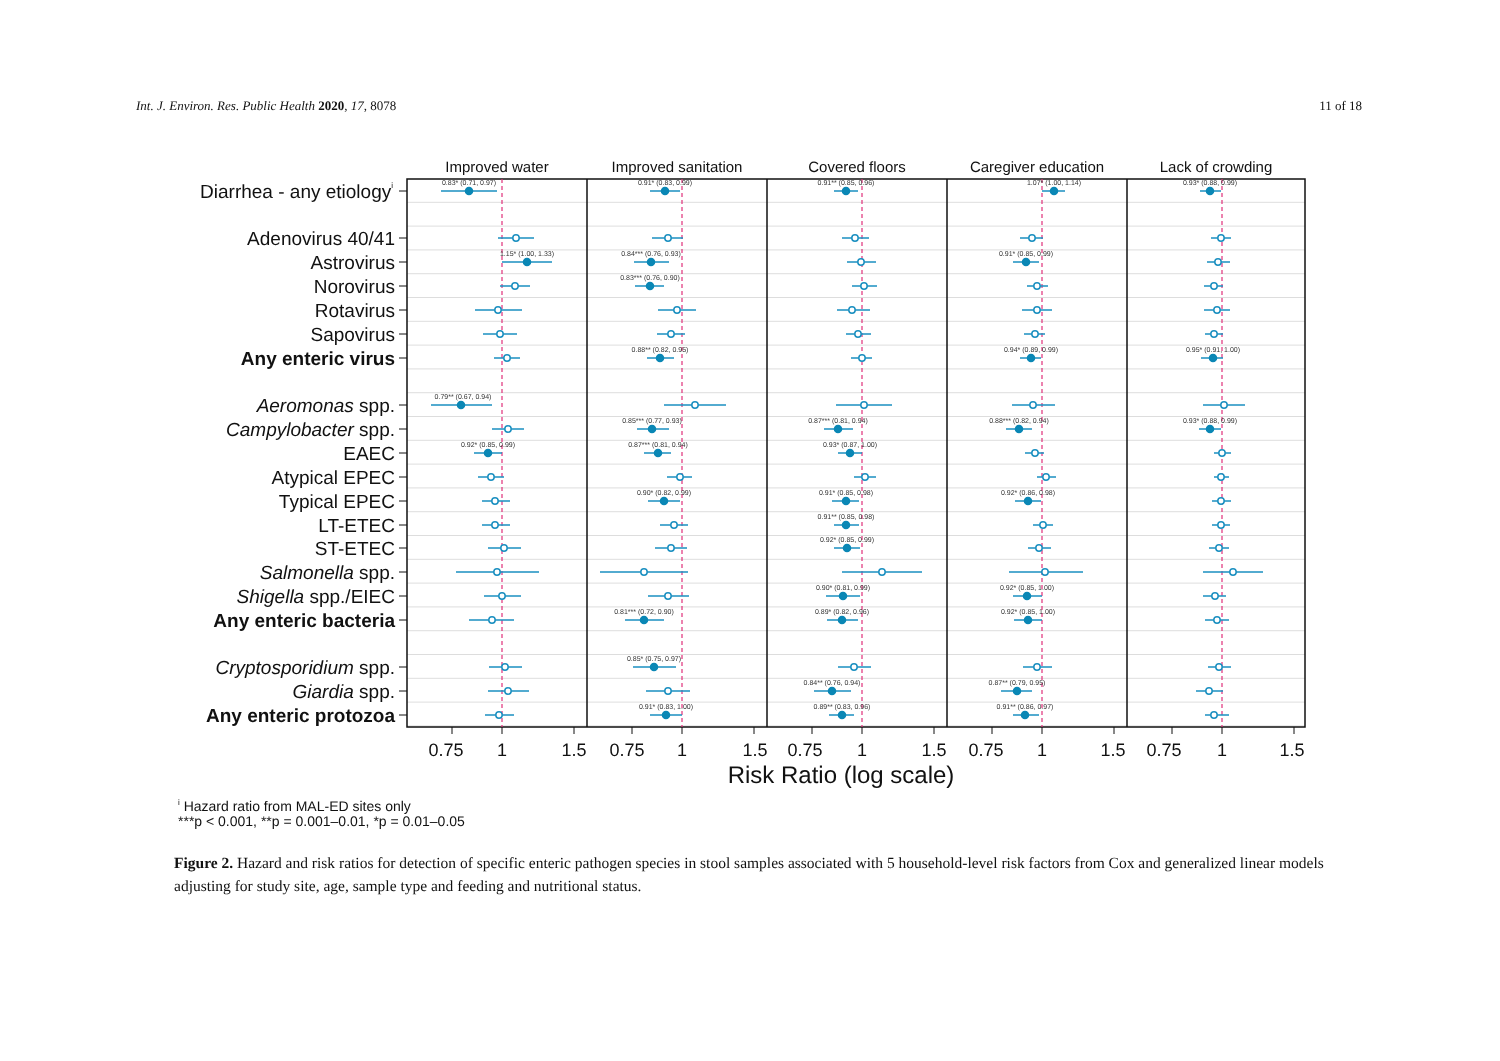Int. J. Environ. Res. Public Health 2020, 17, 8078
11 of 18
Improved water
Improved sanitation
Covered floors
Caregiver education
Lack of crowding
Diarrhea - any etiologyi
Adenovirus 40/41
Astrovirus
Norovirus
Rotavirus
Sapovirus
Any enteric virus
Aeromonas spp.
Campylobacter spp.
EAEC
Atypical EPEC
Typical EPEC
LT-ETEC
ST-ETEC
Salmonella spp.
Shigella spp./EIEC
Any enteric bacteria
Cryptosporidium spp.
Giardia spp.
Any enteric protozoa
0.83* (0.71, 0.97)
1.15* (1.00, 1.33)
0.79** (0.67, 0.94)
0.92* (0.85, 0.99)
0.91* (0.83, 0.99)
0.84*** (0.76, 0.93)
0.83*** (0.76, 0.90)
0.88** (0.82, 0.95)
0.85*** (0.77, 0.93)
0.87*** (0.81, 0.94)
0.90* (0.82, 0.99)
0.81*** (0.72, 0.90)
0.85* (0.75, 0.97)
0.91* (0.83, 1.00)
0.91** (0.85, 0.96)
0.87*** (0.81, 0.94)
0.93* (0.87, 1.00)
0.91* (0.85, 0.98)
0.91** (0.85, 0.98)
0.92* (0.85, 0.99)
0.90* (0.81, 0.99)
0.89* (0.82, 0.96)
0.84** (0.76, 0.94)
0.89** (0.83, 0.96)
1.07* (1.00, 1.14)
0.91* (0.85, 0.99)
0.94* (0.89, 0.99)
0.88*** (0.82, 0.94)
0.92* (0.86, 0.98)
0.92* (0.85, 1.00)
0.92* (0.85, 1.00)
0.87** (0.79, 0.95)
0.91** (0.86, 0.97)
0.93* (0.88, 0.99)
0.95* (0.91, 1.00)
0.93* (0.88, 0.99)
0.75
1
1.5
0.75
1
1.5
0.75
1
1.5
0.75
1
1.5
0.75
1
1.5
Risk Ratio (log scale)
<sup>i</sup> Hazard ratio from MAL-ED sites only
***p < 0.001, **p = 0.001–0.01, *p = 0.01–0.05
Figure 2. Hazard and risk ratios for detection of specific enteric pathogen species in stool samples associated with 5 household-level risk factors from Cox and generalized linear models adjusting for study site, age, sample type and feeding and nutritional status.